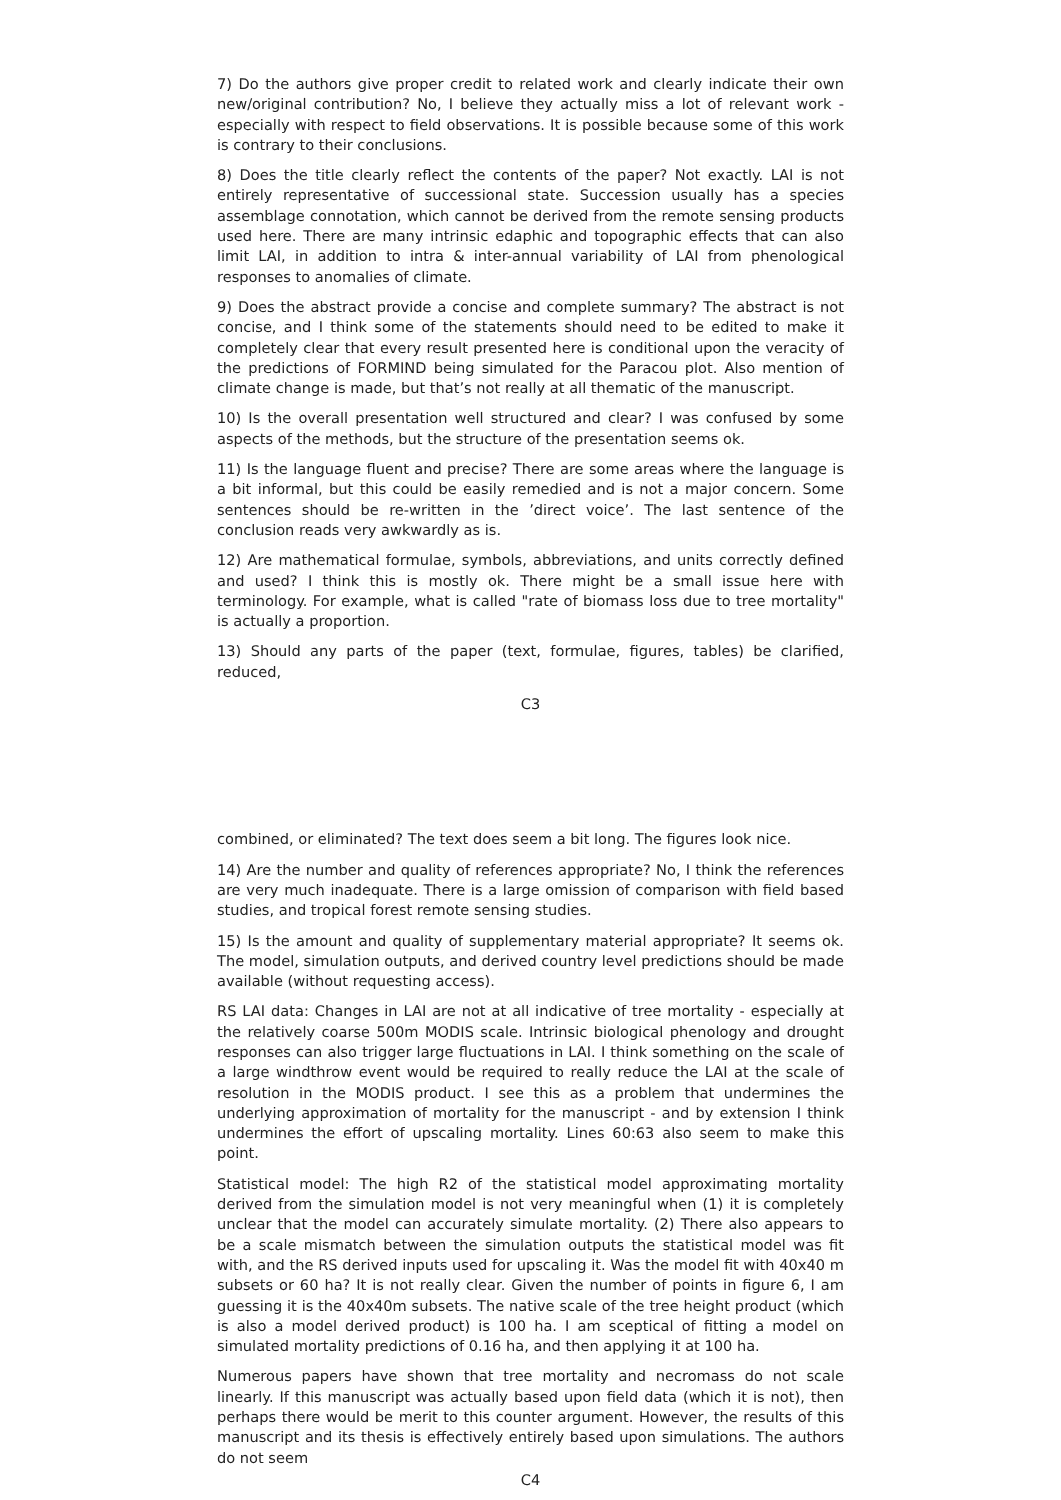7) Do the authors give proper credit to related work and clearly indicate their own new/original contribution? No, I believe they actually miss a lot of relevant work - especially with respect to field observations. It is possible because some of this work is contrary to their conclusions.
8) Does the title clearly reflect the contents of the paper? Not exactly. LAI is not entirely representative of successional state. Succession usually has a species assemblage connotation, which cannot be derived from the remote sensing products used here. There are many intrinsic edaphic and topographic effects that can also limit LAI, in addition to intra & inter-annual variability of LAI from phenological responses to anomalies of climate.
9) Does the abstract provide a concise and complete summary? The abstract is not concise, and I think some of the statements should need to be edited to make it completely clear that every result presented here is conditional upon the veracity of the predictions of FORMIND being simulated for the Paracou plot. Also mention of climate change is made, but that’s not really at all thematic of the manuscript.
10) Is the overall presentation well structured and clear? I was confused by some aspects of the methods, but the structure of the presentation seems ok.
11) Is the language fluent and precise? There are some areas where the language is a bit informal, but this could be easily remedied and is not a major concern. Some sentences should be re-written in the ’direct voice’. The last sentence of the conclusion reads very awkwardly as is.
12) Are mathematical formulae, symbols, abbreviations, and units correctly defined and used? I think this is mostly ok. There might be a small issue here with terminology. For example, what is called "rate of biomass loss due to tree mortality" is actually a proportion.
13) Should any parts of the paper (text, formulae, figures, tables) be clarified, reduced,
C3
combined, or eliminated? The text does seem a bit long. The figures look nice.
14) Are the number and quality of references appropriate? No, I think the references are very much inadequate. There is a large omission of comparison with field based studies, and tropical forest remote sensing studies.
15) Is the amount and quality of supplementary material appropriate? It seems ok. The model, simulation outputs, and derived country level predictions should be made available (without requesting access).
RS LAI data: Changes in LAI are not at all indicative of tree mortality - especially at the relatively coarse 500m MODIS scale. Intrinsic biological phenology and drought responses can also trigger large fluctuations in LAI. I think something on the scale of a large windthrow event would be required to really reduce the LAI at the scale of resolution in the MODIS product. I see this as a problem that undermines the underlying approximation of mortality for the manuscript - and by extension I think undermines the effort of upscaling mortality. Lines 60:63 also seem to make this point.
Statistical model: The high R2 of the statistical model approximating mortality derived from the simulation model is not very meaningful when (1) it is completely unclear that the model can accurately simulate mortality. (2) There also appears to be a scale mismatch between the simulation outputs the statistical model was fit with, and the RS derived inputs used for upscaling it. Was the model fit with 40x40 m subsets or 60 ha? It is not really clear. Given the number of points in figure 6, I am guessing it is the 40x40m subsets. The native scale of the tree height product (which is also a model derived product) is 100 ha. I am sceptical of fitting a model on simulated mortality predictions of 0.16 ha, and then applying it at 100 ha.
Numerous papers have shown that tree mortality and necromass do not scale linearly. If this manuscript was actually based upon field data (which it is not), then perhaps there would be merit to this counter argument. However, the results of this manuscript and its thesis is effectively entirely based upon simulations. The authors do not seem
C4